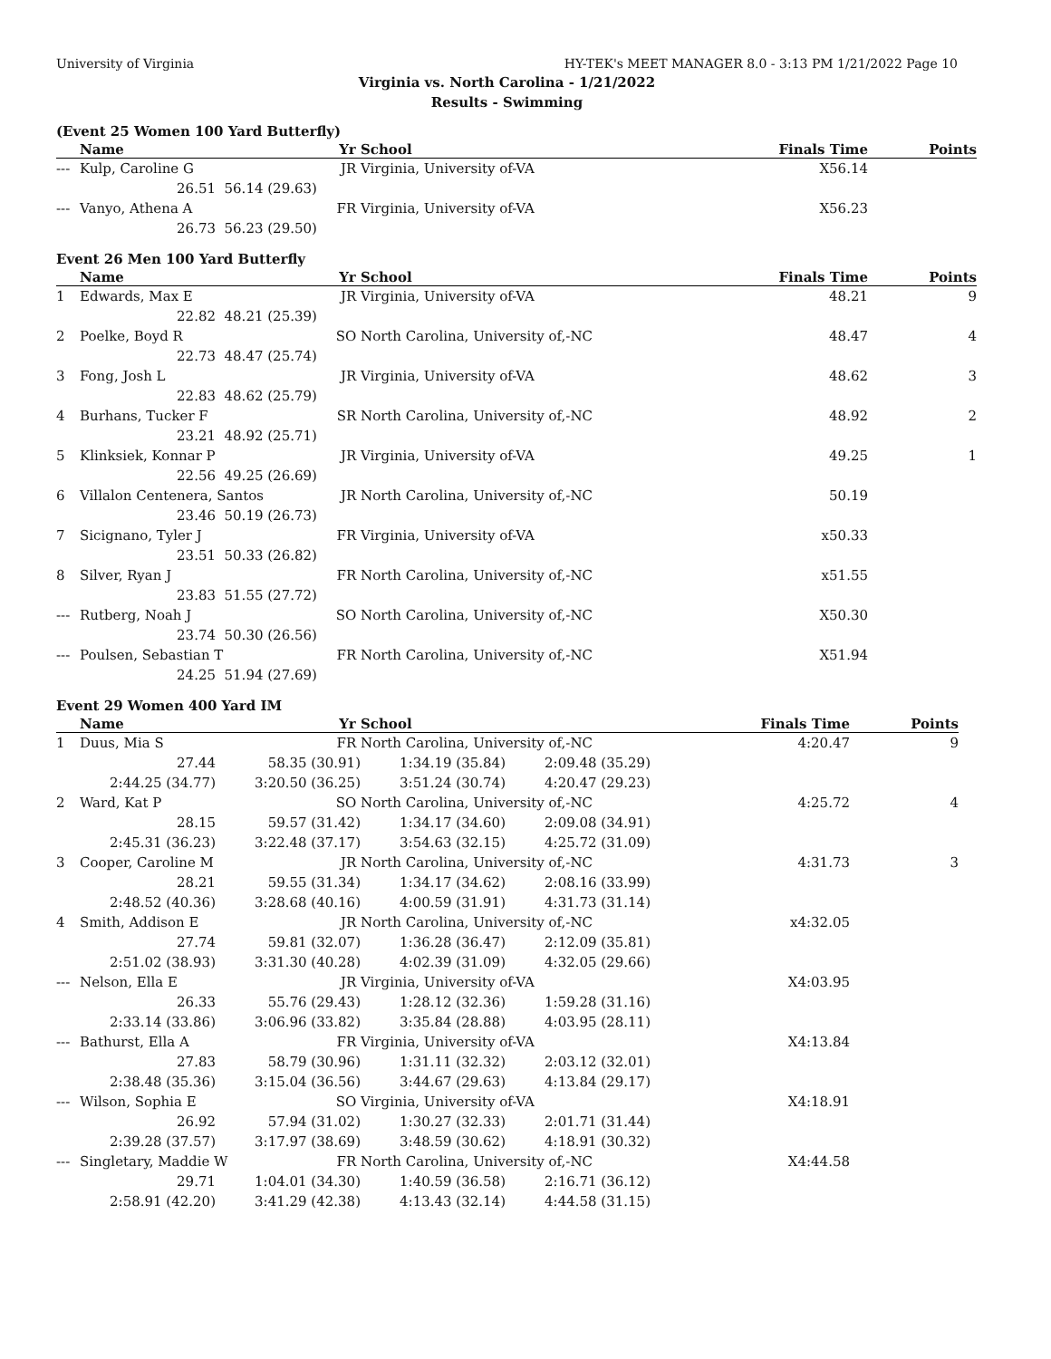University of Virginia HY-TEK's MEET MANAGER 8.0 - 3:13 PM 1/21/2022 Page 10
Virginia vs. North Carolina - 1/21/2022
Results - Swimming
(Event 25 Women 100 Yard Butterfly)
| | Name | Yr | School | Finals Time | Points |
| --- | --- | --- | --- | --- | --- |
| --- | Kulp, Caroline G | JR | Virginia, University of-VA | X56.14 | |
| | 26.51 | 56.14 (29.63) | | | |
| --- | Vanyo, Athena A | FR | Virginia, University of-VA | X56.23 | |
| | 26.73 | 56.23 (29.50) | | | |
Event 26 Men 100 Yard Butterfly
| | Name | Yr | School | Finals Time | Points |
| --- | --- | --- | --- | --- | --- |
| 1 | Edwards, Max E | JR | Virginia, University of-VA | 48.21 | 9 |
| | 22.82 | 48.21 (25.39) | | | |
| 2 | Poelke, Boyd R | SO | North Carolina, University of,-NC | 48.47 | 4 |
| | 22.73 | 48.47 (25.74) | | | |
| 3 | Fong, Josh L | JR | Virginia, University of-VA | 48.62 | 3 |
| | 22.83 | 48.62 (25.79) | | | |
| 4 | Burhans, Tucker F | SR | North Carolina, University of,-NC | 48.92 | 2 |
| | 23.21 | 48.92 (25.71) | | | |
| 5 | Klinksiek, Konnar P | JR | Virginia, University of-VA | 49.25 | 1 |
| | 22.56 | 49.25 (26.69) | | | |
| 6 | Villalon Centenera, Santos | JR | North Carolina, University of,-NC | 50.19 | |
| | 23.46 | 50.19 (26.73) | | | |
| 7 | Sicignano, Tyler J | FR | Virginia, University of-VA | x50.33 | |
| | 23.51 | 50.33 (26.82) | | | |
| 8 | Silver, Ryan J | FR | North Carolina, University of,-NC | x51.55 | |
| | 23.83 | 51.55 (27.72) | | | |
| --- | Rutberg, Noah J | SO | North Carolina, University of,-NC | X50.30 | |
| | 23.74 | 50.30 (26.56) | | | |
| --- | Poulsen, Sebastian T | FR | North Carolina, University of,-NC | X51.94 | |
| | 24.25 | 51.94 (27.69) | | | |
Event 29 Women 400 Yard IM
| | Name | Yr | School | | Finals Time | Points |
| --- | --- | --- | --- | --- | --- | --- |
| 1 | Duus, Mia S | FR | North Carolina, University of,-NC | | 4:20.47 | 9 |
| | 27.44 | 58.35 (30.91) | 1:34.19 (35.84) | 2:09.48 (35.29) | | |
| | 2:44.25 (34.77) | 3:20.50 (36.25) | 3:51.24 (30.74) | 4:20.47 (29.23) | | |
| 2 | Ward, Kat P | SO | North Carolina, University of,-NC | | 4:25.72 | 4 |
| | 28.15 | 59.57 (31.42) | 1:34.17 (34.60) | 2:09.08 (34.91) | | |
| | 2:45.31 (36.23) | 3:22.48 (37.17) | 3:54.63 (32.15) | 4:25.72 (31.09) | | |
| 3 | Cooper, Caroline M | JR | North Carolina, University of,-NC | | 4:31.73 | 3 |
| | 28.21 | 59.55 (31.34) | 1:34.17 (34.62) | 2:08.16 (33.99) | | |
| | 2:48.52 (40.36) | 3:28.68 (40.16) | 4:00.59 (31.91) | 4:31.73 (31.14) | | |
| 4 | Smith, Addison E | JR | North Carolina, University of,-NC | | x4:32.05 | |
| | 27.74 | 59.81 (32.07) | 1:36.28 (36.47) | 2:12.09 (35.81) | | |
| | 2:51.02 (38.93) | 3:31.30 (40.28) | 4:02.39 (31.09) | 4:32.05 (29.66) | | |
| --- | Nelson, Ella E | JR | Virginia, University of-VA | | X4:03.95 | |
| | 26.33 | 55.76 (29.43) | 1:28.12 (32.36) | 1:59.28 (31.16) | | |
| | 2:33.14 (33.86) | 3:06.96 (33.82) | 3:35.84 (28.88) | 4:03.95 (28.11) | | |
| --- | Bathurst, Ella A | FR | Virginia, University of-VA | | X4:13.84 | |
| | 27.83 | 58.79 (30.96) | 1:31.11 (32.32) | 2:03.12 (32.01) | | |
| | 2:38.48 (35.36) | 3:15.04 (36.56) | 3:44.67 (29.63) | 4:13.84 (29.17) | | |
| --- | Wilson, Sophia E | SO | Virginia, University of-VA | | X4:18.91 | |
| | 26.92 | 57.94 (31.02) | 1:30.27 (32.33) | 2:01.71 (31.44) | | |
| | 2:39.28 (37.57) | 3:17.97 (38.69) | 3:48.59 (30.62) | 4:18.91 (30.32) | | |
| --- | Singletary, Maddie W | FR | North Carolina, University of,-NC | | X4:44.58 | |
| | 29.71 | 1:04.01 (34.30) | 1:40.59 (36.58) | 2:16.71 (36.12) | | |
| | 2:58.91 (42.20) | 3:41.29 (42.38) | 4:13.43 (32.14) | 4:44.58 (31.15) | | |